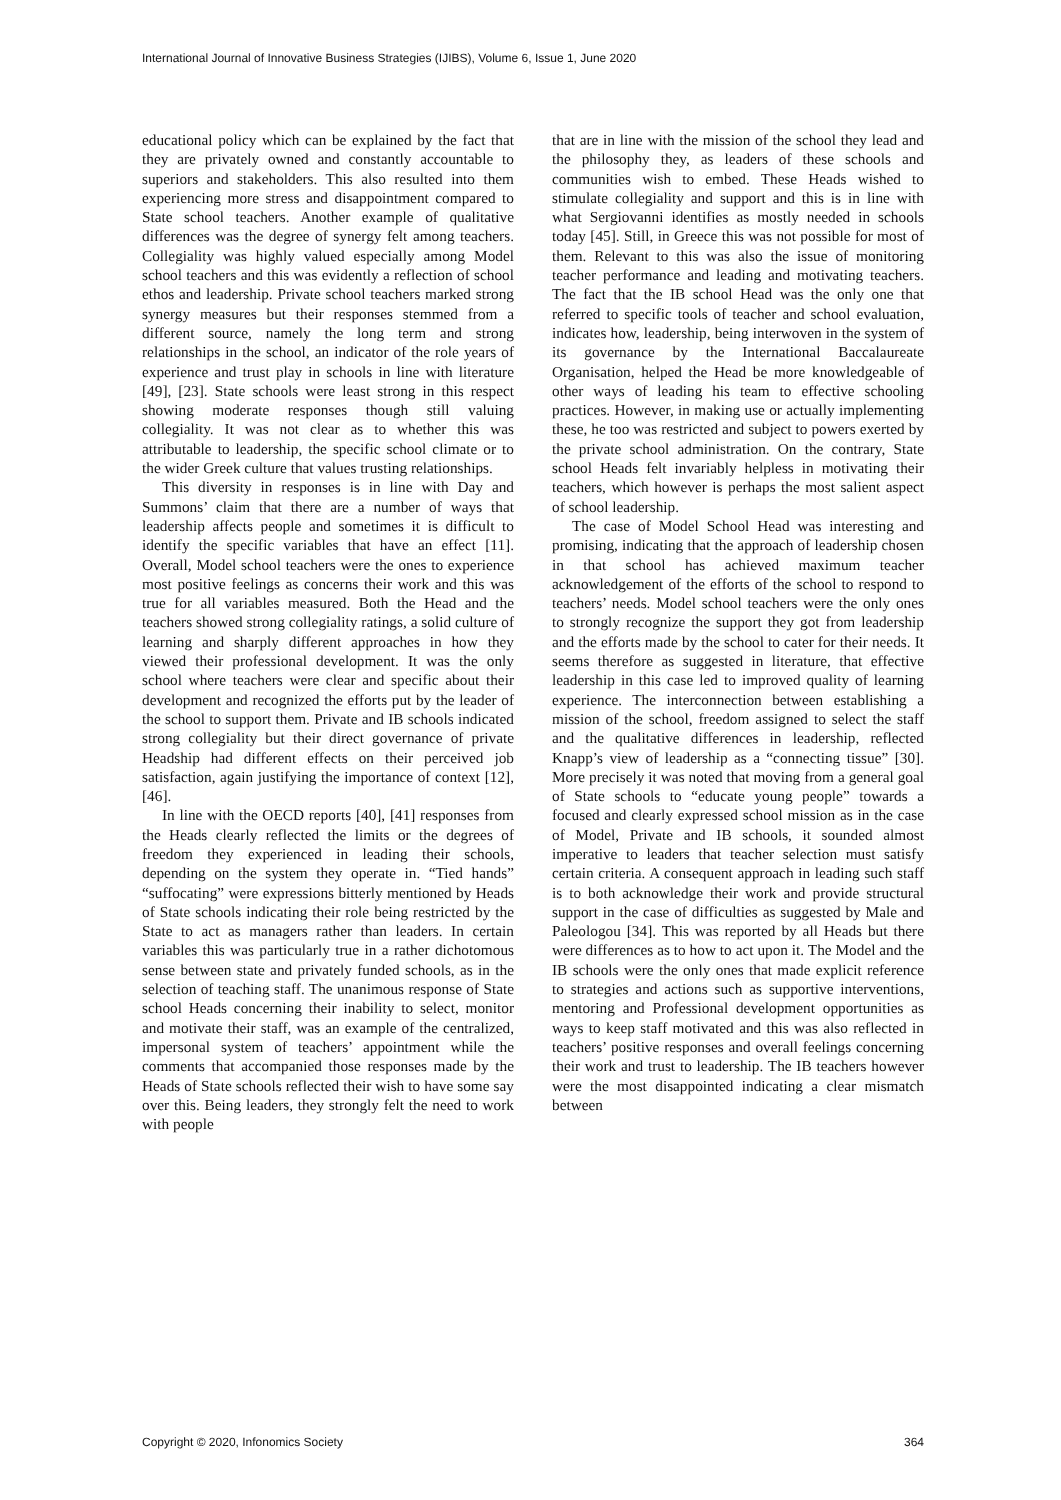International Journal of Innovative Business Strategies (IJIBS), Volume 6, Issue 1, June 2020
educational policy which can be explained by the fact that they are privately owned and constantly accountable to superiors and stakeholders. This also resulted into them experiencing more stress and disappointment compared to State school teachers. Another example of qualitative differences was the degree of synergy felt among teachers. Collegiality was highly valued especially among Model school teachers and this was evidently a reflection of school ethos and leadership. Private school teachers marked strong synergy measures but their responses stemmed from a different source, namely the long term and strong relationships in the school, an indicator of the role years of experience and trust play in schools in line with literature [49], [23]. State schools were least strong in this respect showing moderate responses though still valuing collegiality. It was not clear as to whether this was attributable to leadership, the specific school climate or to the wider Greek culture that values trusting relationships.
This diversity in responses is in line with Day and Summons’ claim that there are a number of ways that leadership affects people and sometimes it is difficult to identify the specific variables that have an effect [11]. Overall, Model school teachers were the ones to experience most positive feelings as concerns their work and this was true for all variables measured. Both the Head and the teachers showed strong collegiality ratings, a solid culture of learning and sharply different approaches in how they viewed their professional development. It was the only school where teachers were clear and specific about their development and recognized the efforts put by the leader of the school to support them. Private and IB schools indicated strong collegiality but their direct governance of private Headship had different effects on their perceived job satisfaction, again justifying the importance of context [12], [46].
In line with the OECD reports [40], [41] responses from the Heads clearly reflected the limits or the degrees of freedom they experienced in leading their schools, depending on the system they operate in. “Tied hands” “suffocating” were expressions bitterly mentioned by Heads of State schools indicating their role being restricted by the State to act as managers rather than leaders. In certain variables this was particularly true in a rather dichotomous sense between state and privately funded schools, as in the selection of teaching staff. The unanimous response of State school Heads concerning their inability to select, monitor and motivate their staff, was an example of the centralized, impersonal system of teachers’ appointment while the comments that accompanied those responses made by the Heads of State schools reflected their wish to have some say over this. Being leaders, they strongly felt the need to work with people
that are in line with the mission of the school they lead and the philosophy they, as leaders of these schools and communities wish to embed. These Heads wished to stimulate collegiality and support and this is in line with what Sergiovanni identifies as mostly needed in schools today [45]. Still, in Greece this was not possible for most of them. Relevant to this was also the issue of monitoring teacher performance and leading and motivating teachers. The fact that the IB school Head was the only one that referred to specific tools of teacher and school evaluation, indicates how, leadership, being interwoven in the system of its governance by the International Baccalaureate Organisation, helped the Head be more knowledgeable of other ways of leading his team to effective schooling practices. However, in making use or actually implementing these, he too was restricted and subject to powers exerted by the private school administration. On the contrary, State school Heads felt invariably helpless in motivating their teachers, which however is perhaps the most salient aspect of school leadership.
The case of Model School Head was interesting and promising, indicating that the approach of leadership chosen in that school has achieved maximum teacher acknowledgement of the efforts of the school to respond to teachers’ needs. Model school teachers were the only ones to strongly recognize the support they got from leadership and the efforts made by the school to cater for their needs. It seems therefore as suggested in literature, that effective leadership in this case led to improved quality of learning experience. The interconnection between establishing a mission of the school, freedom assigned to select the staff and the qualitative differences in leadership, reflected Knapp’s view of leadership as a “connecting tissue” [30]. More precisely it was noted that moving from a general goal of State schools to “educate young people” towards a focused and clearly expressed school mission as in the case of Model, Private and IB schools, it sounded almost imperative to leaders that teacher selection must satisfy certain criteria. A consequent approach in leading such staff is to both acknowledge their work and provide structural support in the case of difficulties as suggested by Male and Paleologou [34]. This was reported by all Heads but there were differences as to how to act upon it. The Model and the IB schools were the only ones that made explicit reference to strategies and actions such as supportive interventions, mentoring and Professional development opportunities as ways to keep staff motivated and this was also reflected in teachers’ positive responses and overall feelings concerning their work and trust to leadership. The IB teachers however were the most disappointed indicating a clear mismatch between
Copyright © 2020, Infonomics Society 364